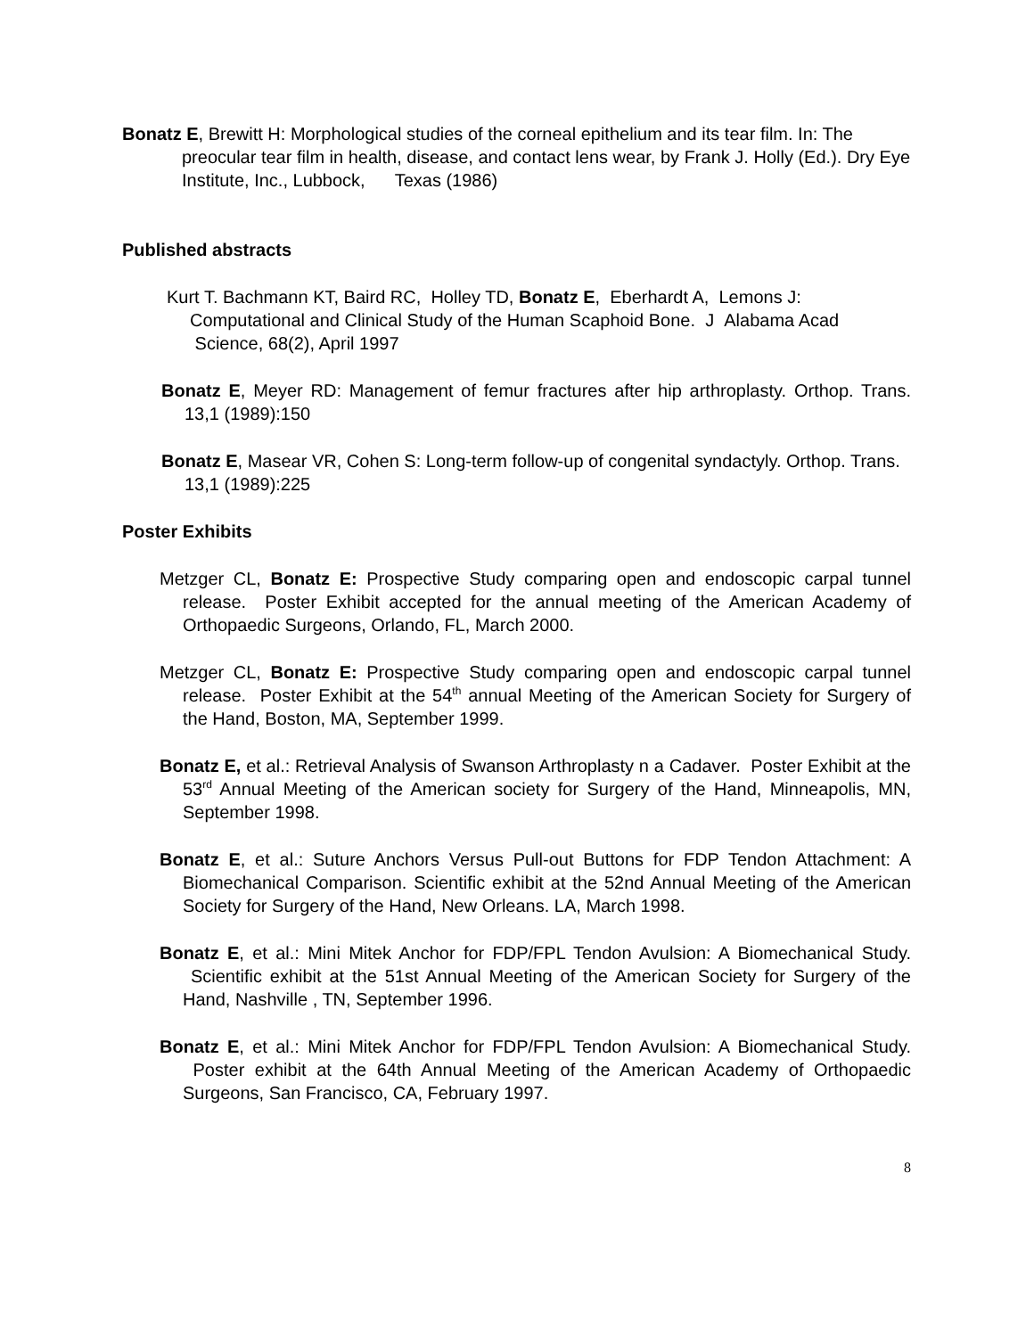Bonatz E, Brewitt H: Morphological studies of the corneal epithelium and its tear film. In: The preocular tear film in health, disease, and contact lens wear, by Frank J. Holly (Ed.). Dry Eye Institute, Inc., Lubbock, Texas (1986)
Published abstracts
Kurt T. Bachmann KT, Baird RC, Holley TD, Bonatz E, Eberhardt A, Lemons J: Computational and Clinical Study of the Human Scaphoid Bone. J Alabama Acad Science, 68(2), April 1997
Bonatz E, Meyer RD: Management of femur fractures after hip arthroplasty. Orthop. Trans. 13,1 (1989):150
Bonatz E, Masear VR, Cohen S: Long-term follow-up of congenital syndactyly. Orthop. Trans. 13,1 (1989):225
Poster Exhibits
Metzger CL, Bonatz E: Prospective Study comparing open and endoscopic carpal tunnel release. Poster Exhibit accepted for the annual meeting of the American Academy of Orthopaedic Surgeons, Orlando, FL, March 2000.
Metzger CL, Bonatz E: Prospective Study comparing open and endoscopic carpal tunnel release. Poster Exhibit at the 54<sup>th</sup> annual Meeting of the American Society for Surgery of the Hand, Boston, MA, September 1999.
Bonatz E, et al.: Retrieval Analysis of Swanson Arthroplasty n a Cadaver. Poster Exhibit at the 53<sup>rd</sup> Annual Meeting of the American society for Surgery of the Hand, Minneapolis, MN, September 1998.
Bonatz E, et al.: Suture Anchors Versus Pull-out Buttons for FDP Tendon Attachment: A Biomechanical Comparison. Scientific exhibit at the 52nd Annual Meeting of the American Society for Surgery of the Hand, New Orleans. LA, March 1998.
Bonatz E, et al.: Mini Mitek Anchor for FDP/FPL Tendon Avulsion: A Biomechanical Study. Scientific exhibit at the 51st Annual Meeting of the American Society for Surgery of the Hand, Nashville , TN, September 1996.
Bonatz E, et al.: Mini Mitek Anchor for FDP/FPL Tendon Avulsion: A Biomechanical Study. Poster exhibit at the 64th Annual Meeting of the American Academy of Orthopaedic Surgeons, San Francisco, CA, February 1997.
8